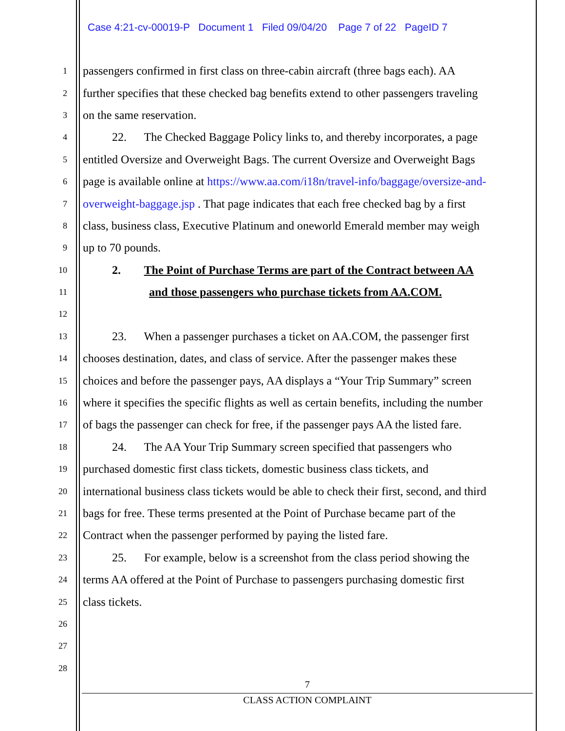Case 4:21-cv-00019-P Document 1 Filed 09/04/20 Page 7 of 22 PageID 7
1 passengers confirmed in first class on three-cabin aircraft (three bags each). AA
2 further specifies that these checked bag benefits extend to other passengers traveling
3 on the same reservation.
4 22. The Checked Baggage Policy links to, and thereby incorporates, a page
5 entitled Oversize and Overweight Bags. The current Oversize and Overweight Bags
6 page is available online at https://www.aa.com/i18n/travel-info/baggage/oversize-and-
7 overweight-baggage.jsp . That page indicates that each free checked bag by a first
8 class, business class, Executive Platinum and oneworld Emerald member may weigh
9 up to 70 pounds.
10 2. The Point of Purchase Terms are part of the Contract between AA
11 and those passengers who purchase tickets from AA.COM.
12
13 23. When a passenger purchases a ticket on AA.COM, the passenger first
14 chooses destination, dates, and class of service. After the passenger makes these
15 choices and before the passenger pays, AA displays a “Your Trip Summary” screen
16 where it specifies the specific flights as well as certain benefits, including the number
17 of bags the passenger can check for free, if the passenger pays AA the listed fare.
18 24. The AA Your Trip Summary screen specified that passengers who
19 purchased domestic first class tickets, domestic business class tickets, and
20 international business class tickets would be able to check their first, second, and third
21 bags for free. These terms presented at the Point of Purchase became part of the
22 Contract when the passenger performed by paying the listed fare.
23 25. For example, below is a screenshot from the class period showing the
24 terms AA offered at the Point of Purchase to passengers purchasing domestic first
25 class tickets.
26
27
28
7
CLASS ACTION COMPLAINT